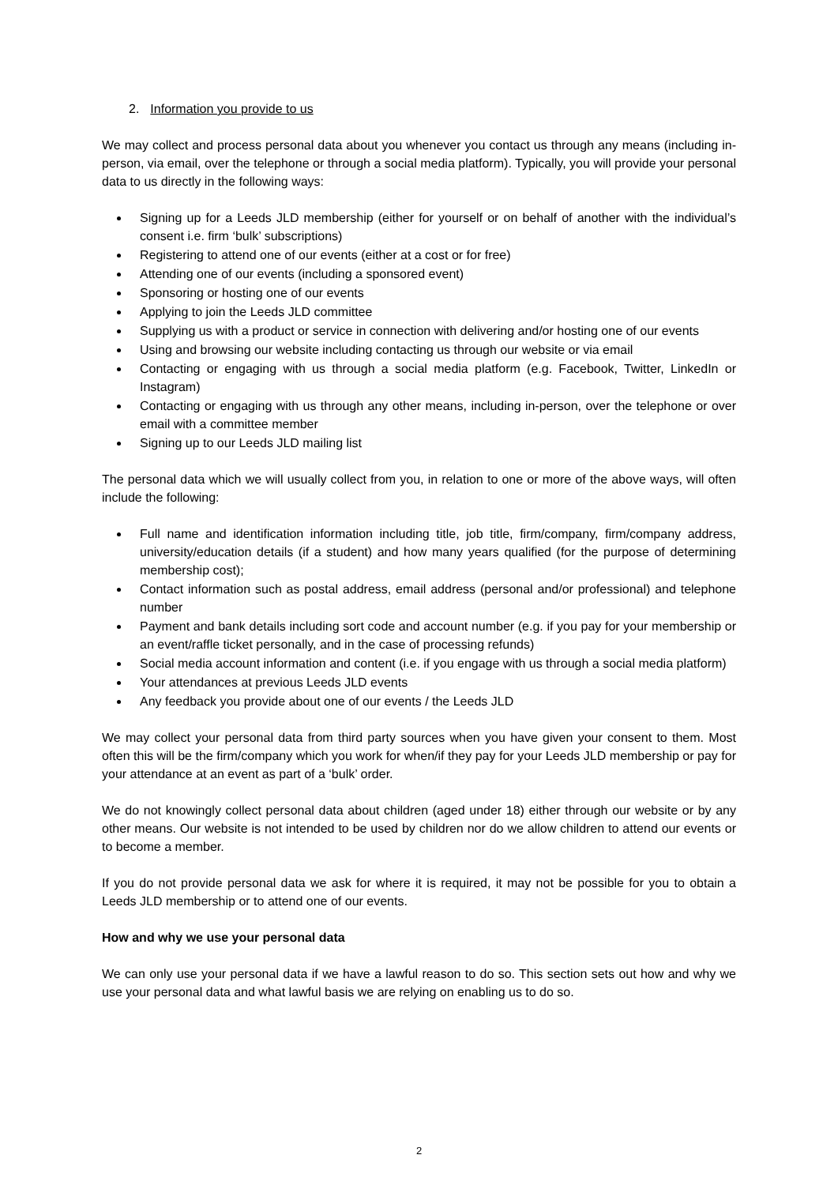2. Information you provide to us
We may collect and process personal data about you whenever you contact us through any means (including in-person, via email, over the telephone or through a social media platform). Typically, you will provide your personal data to us directly in the following ways:
Signing up for a Leeds JLD membership (either for yourself or on behalf of another with the individual’s consent i.e. firm ‘bulk’ subscriptions)
Registering to attend one of our events (either at a cost or for free)
Attending one of our events (including a sponsored event)
Sponsoring or hosting one of our events
Applying to join the Leeds JLD committee
Supplying us with a product or service in connection with delivering and/or hosting one of our events
Using and browsing our website including contacting us through our website or via email
Contacting or engaging with us through a social media platform (e.g. Facebook, Twitter, LinkedIn or Instagram)
Contacting or engaging with us through any other means, including in-person, over the telephone or over email with a committee member
Signing up to our Leeds JLD mailing list
The personal data which we will usually collect from you, in relation to one or more of the above ways, will often include the following:
Full name and identification information including title, job title, firm/company, firm/company address, university/education details (if a student) and how many years qualified (for the purpose of determining membership cost);
Contact information such as postal address, email address (personal and/or professional) and telephone number
Payment and bank details including sort code and account number (e.g. if you pay for your membership or an event/raffle ticket personally, and in the case of processing refunds)
Social media account information and content (i.e. if you engage with us through a social media platform)
Your attendances at previous Leeds JLD events
Any feedback you provide about one of our events / the Leeds JLD
We may collect your personal data from third party sources when you have given your consent to them. Most often this will be the firm/company which you work for when/if they pay for your Leeds JLD membership or pay for your attendance at an event as part of a ‘bulk’ order.
We do not knowingly collect personal data about children (aged under 18) either through our website or by any other means. Our website is not intended to be used by children nor do we allow children to attend our events or to become a member.
If you do not provide personal data we ask for where it is required, it may not be possible for you to obtain a Leeds JLD membership or to attend one of our events.
How and why we use your personal data
We can only use your personal data if we have a lawful reason to do so. This section sets out how and why we use your personal data and what lawful basis we are relying on enabling us to do so.
2